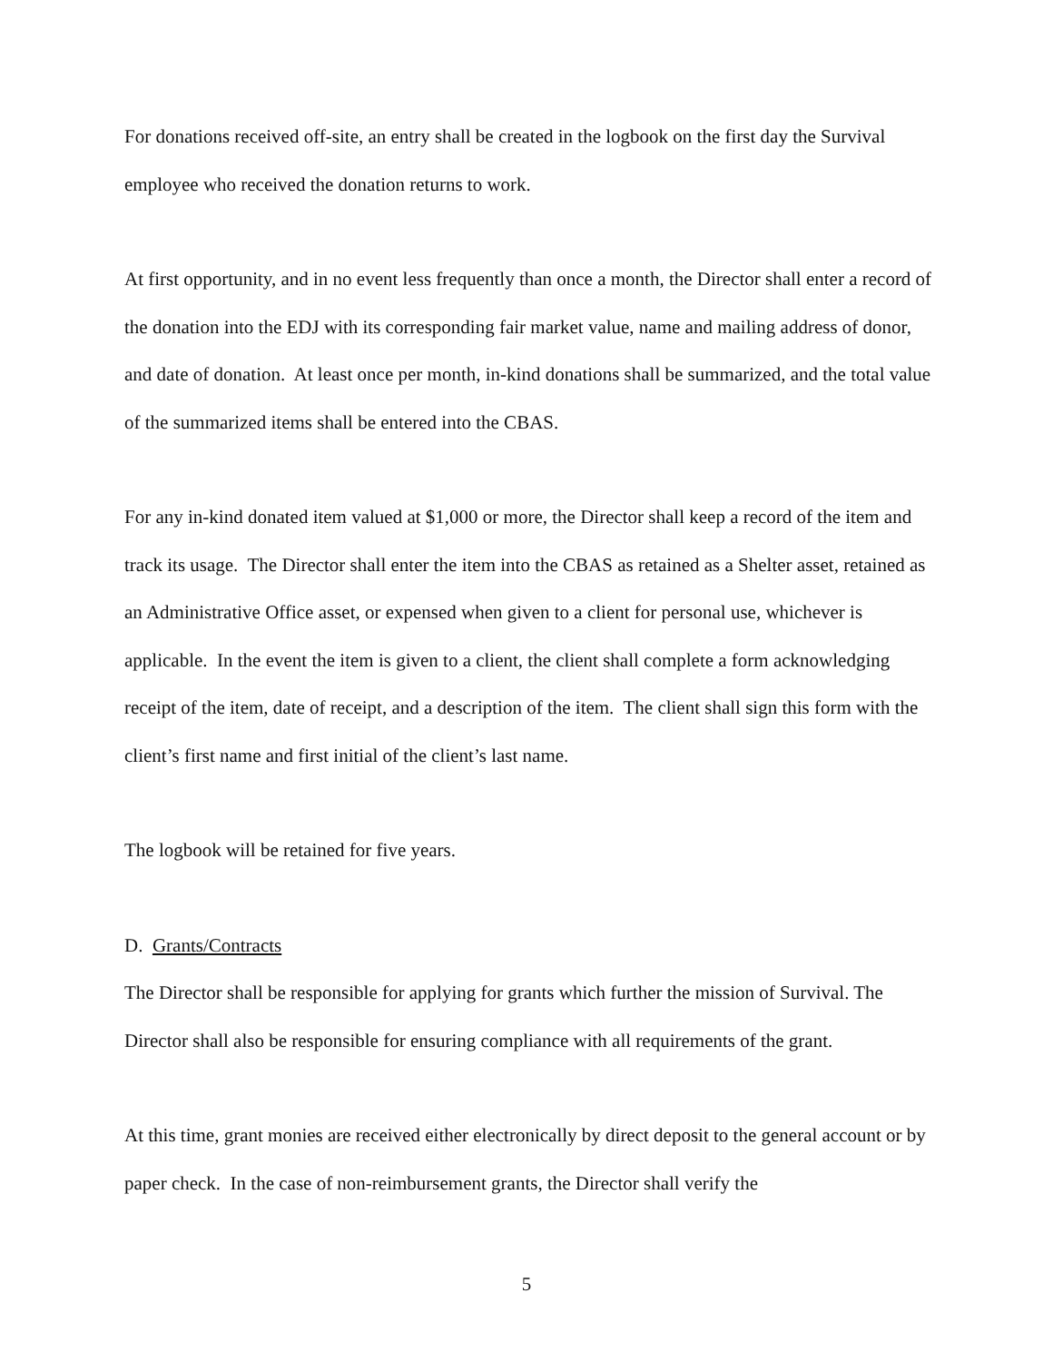For donations received off-site, an entry shall be created in the logbook on the first day the Survival employee who received the donation returns to work.
At first opportunity, and in no event less frequently than once a month, the Director shall enter a record of the donation into the EDJ with its corresponding fair market value, name and mailing address of donor, and date of donation. At least once per month, in-kind donations shall be summarized, and the total value of the summarized items shall be entered into the CBAS.
For any in-kind donated item valued at $1,000 or more, the Director shall keep a record of the item and track its usage. The Director shall enter the item into the CBAS as retained as a Shelter asset, retained as an Administrative Office asset, or expensed when given to a client for personal use, whichever is applicable. In the event the item is given to a client, the client shall complete a form acknowledging receipt of the item, date of receipt, and a description of the item. The client shall sign this form with the client’s first name and first initial of the client’s last name.
The logbook will be retained for five years.
D. Grants/Contracts
The Director shall be responsible for applying for grants which further the mission of Survival. The Director shall also be responsible for ensuring compliance with all requirements of the grant.
At this time, grant monies are received either electronically by direct deposit to the general account or by paper check. In the case of non-reimbursement grants, the Director shall verify the
5